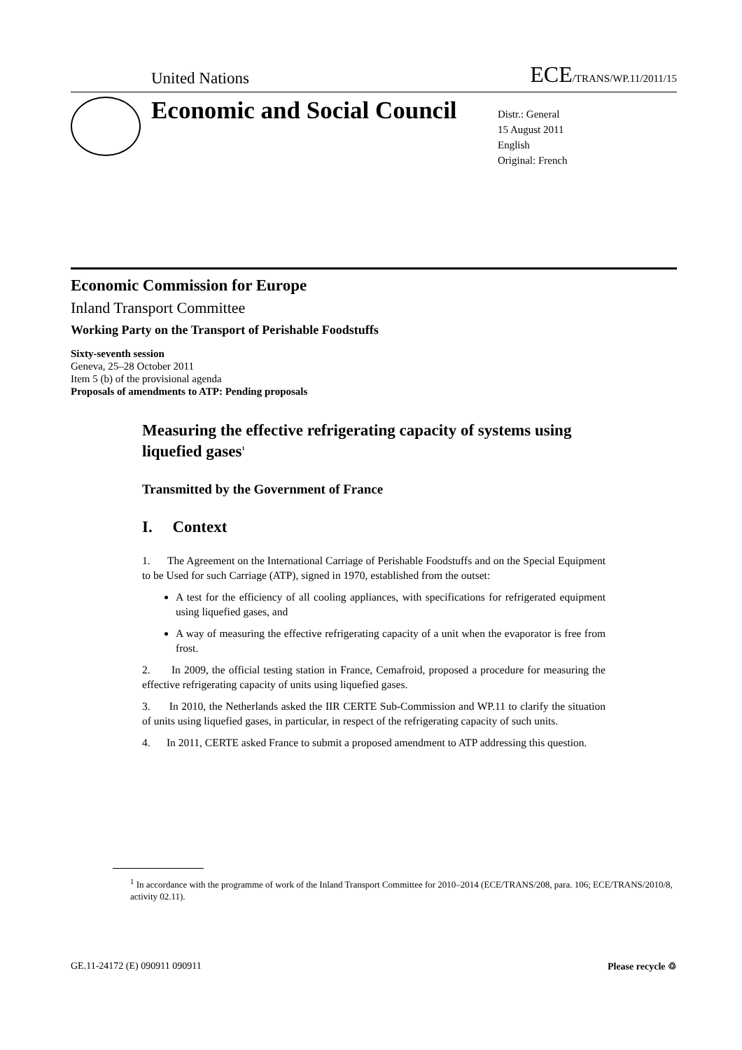United Nations ECE/TRANS/WP.11/2011/15
Economic and Social Council
Distr.: General
15 August 2011
English
Original: French
Economic Commission for Europe
Inland Transport Committee
Working Party on the Transport of Perishable Foodstuffs
Sixty-seventh session
Geneva, 25–28 October 2011
Item 5 (b) of the provisional agenda
Proposals of amendments to ATP: Pending proposals
Measuring the effective refrigerating capacity of systems using liquefied gases<sup>1</sup>
Transmitted by the Government of France
I. Context
1. The Agreement on the International Carriage of Perishable Foodstuffs and on the Special Equipment to be Used for such Carriage (ATP), signed in 1970, established from the outset:
A test for the efficiency of all cooling appliances, with specifications for refrigerated equipment using liquefied gases, and
A way of measuring the effective refrigerating capacity of a unit when the evaporator is free from frost.
2. In 2009, the official testing station in France, Cemafroid, proposed a procedure for measuring the effective refrigerating capacity of units using liquefied gases.
3. In 2010, the Netherlands asked the IIR CERTE Sub-Commission and WP.11 to clarify the situation of units using liquefied gases, in particular, in respect of the refrigerating capacity of such units.
4. In 2011, CERTE asked France to submit a proposed amendment to ATP addressing this question.
<sup>1</sup> In accordance with the programme of work of the Inland Transport Committee for 2010–2014 (ECE/TRANS/208, para. 106; ECE/TRANS/2010/8, activity 02.11).
GE.11-24172 (E) 090911 090911 Please recycle ♲